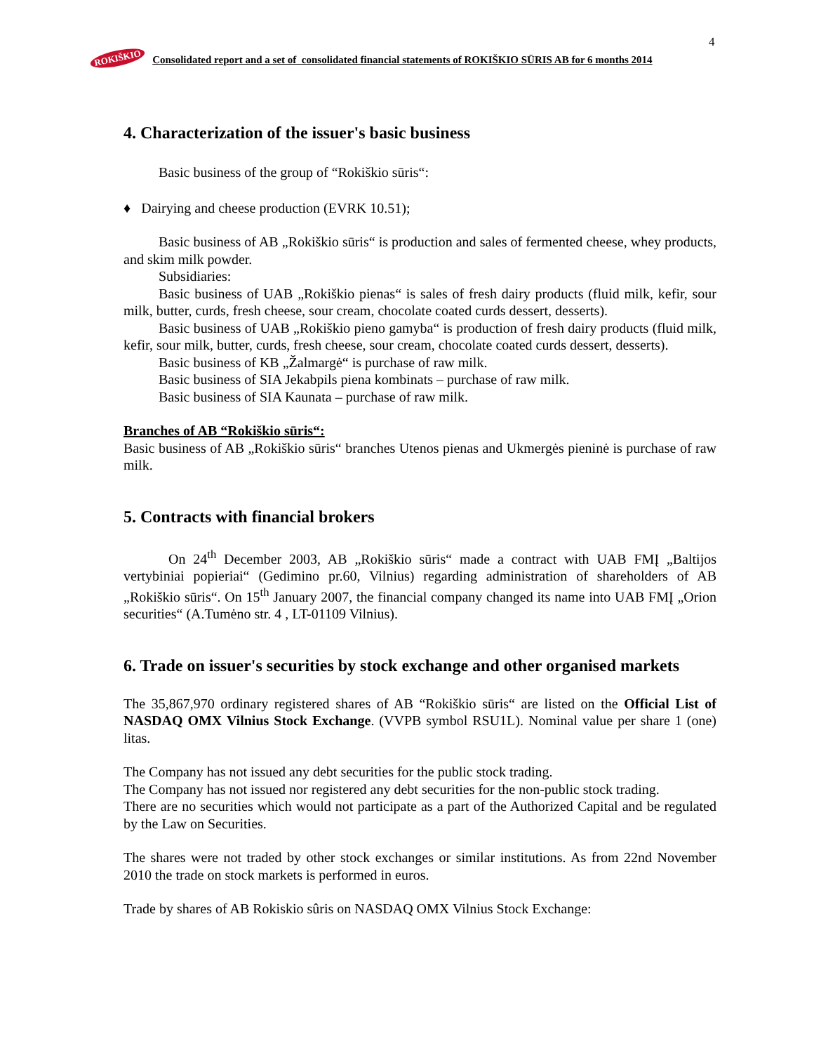4
ROKIŠKIO
Consolidated report and a set of consolidated financial statements of ROKIŠKIO SŪRIS AB for 6 months 2014
4. Characterization of the issuer's basic business
Basic business of the group of “Rokiškio sūris“:
♦ Dairying and cheese production (EVRK 10.51);
Basic business of AB „Rokiškio sūris“ is production and sales of fermented cheese, whey products, and skim milk powder.
Subsidiaries:
Basic business of UAB „Rokiškio pienas“ is sales of fresh dairy products (fluid milk, kefir, sour milk, butter, curds, fresh cheese, sour cream, chocolate coated curds dessert, desserts).
Basic business of UAB „Rokiškio pieno gamyba“ is production of fresh dairy products (fluid milk, kefir, sour milk, butter, curds, fresh cheese, sour cream, chocolate coated curds dessert, desserts).
Basic business of KB „Žalmargė“ is purchase of raw milk.
Basic business of SIA Jekabpils piena kombinats – purchase of raw milk.
Basic business of SIA Kaunata – purchase of raw milk.
Branches of AB “Rokiškio sūris“:
Basic business of AB „Rokiškio sūris“ branches Utenos pienas and Ukmergės pieninė is purchase of raw milk.
5. Contracts with financial brokers
On 24<sup>th</sup> December 2003, AB „Rokiškio sūris“ made a contract with UAB FMĮ „Baltijos vertybiniai popieriai“ (Gedimino pr.60, Vilnius) regarding administration of shareholders of AB „Rokiškio sūris“. On 15<sup>th</sup> January 2007, the financial company changed its name into UAB FMĮ „Orion securities“ (A.Tumėno str. 4 , LT-01109 Vilnius).
6. Trade on issuer's securities by stock exchange and other organised markets
The 35,867,970 ordinary registered shares of AB “Rokiškio sūris“ are listed on the Official List of NASDAQ OMX Vilnius Stock Exchange. (VVPB symbol RSU1L). Nominal value per share 1 (one) litas.
The Company has not issued any debt securities for the public stock trading.
The Company has not issued nor registered any debt securities for the non-public stock trading.
There are no securities which would not participate as a part of the Authorized Capital and be regulated by the Law on Securities.
The shares were not traded by other stock exchanges or similar institutions. As from 22nd November 2010 the trade on stock markets is performed in euros.
Trade by shares of AB Rokiskio sûris on NASDAQ OMX Vilnius Stock Exchange: